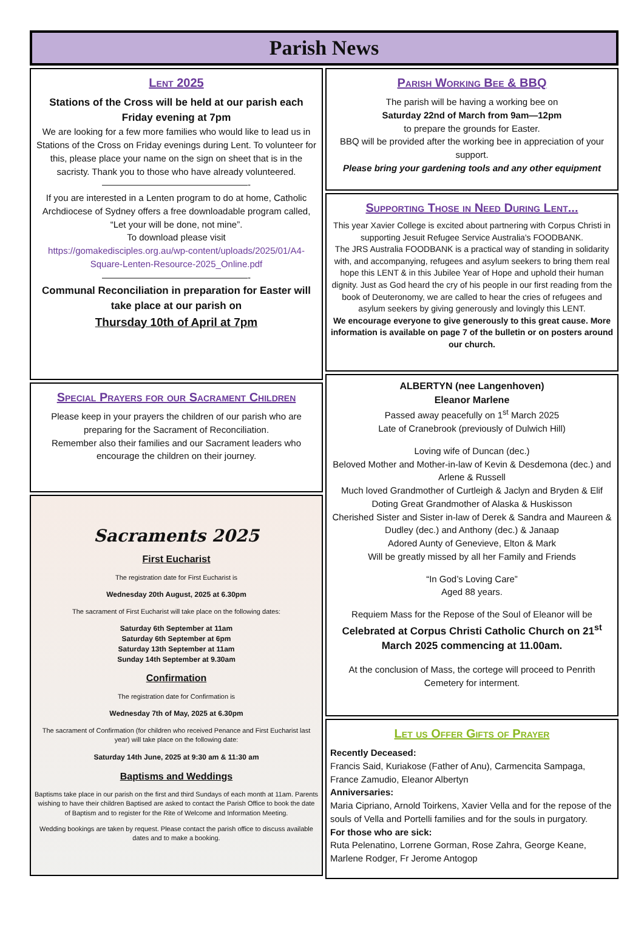Parish News
Lent 2025
Stations of the Cross will be held at our parish each Friday evening at 7pm
We are looking for a few more families who would like to lead us in Stations of the Cross on Friday evenings during Lent. To volunteer for this, please place your name on the sign on sheet that is in the sacristy. Thank you to those who have already volunteered.
————————————————-
If you are interested in a Lenten program to do at home, Catholic Archdiocese of Sydney offers a free downloadable program called, “Let your will be done, not mine”.
To download please visit
https://gomakedisciples.org.au/wp-content/uploads/2025/01/A4-Square-Lenten-Resource-2025_Online.pdf
————————————————-
Communal Reconciliation in preparation for Easter will take place at our parish on
Thursday 10th of April at 7pm
Special Prayers for our Sacrament Children
Please keep in your prayers the children of our parish who are preparing for the Sacrament of Reconciliation.
Remember also their families and our Sacrament leaders who encourage the children on their journey.
Sacraments 2025
First Eucharist
The registration date for First Eucharist is
Wednesday 20th August, 2025 at 6.30pm
The sacrament of First Eucharist will take place on the following dates:
Saturday 6th September at 11am
Saturday 6th September at 6pm
Saturday 13th September at 11am
Sunday 14th September at 9.30am
Confirmation
The registration date for Confirmation is
Wednesday 7th of May, 2025 at 6.30pm
The sacrament of Confirmation (for children who received Penance and First Eucharist last year) will take place on the following date:
Saturday 14th June, 2025 at 9:30 am & 11:30 am
Baptisms and Weddings
Baptisms take place in our parish on the first and third Sundays of each month at 11am. Parents wishing to have their children Baptised are asked to contact the Parish Office to book the date of Baptism and to register for the Rite of Welcome and Information Meeting.
Wedding bookings are taken by request. Please contact the parish office to discuss available dates and to make a booking.
Parish Working Bee & BBQ
The parish will be having a working bee on
Saturday 22nd of March from 9am—12pm
to prepare the grounds for Easter.
BBQ will be provided after the working bee in appreciation of your support.
Please bring your gardening tools and any other equipment
Supporting Those in Need During Lent...
This year Xavier College is excited about partnering with Corpus Christi in supporting Jesuit Refugee Service Australia's FOODBANK.
The JRS Australia FOODBANK is a practical way of standing in solidarity with, and accompanying, refugees and asylum seekers to bring them real hope this LENT & in this Jubilee Year of Hope and uphold their human dignity. Just as God heard the cry of his people in our first reading from the book of Deuteronomy, we are called to hear the cries of refugees and asylum seekers by giving generously and lovingly this LENT.
We encourage everyone to give generously to this great cause. More information is available on page 7 of the bulletin or on posters around our church.
ALBERTYN (nee Langenhoven)
Eleanor Marlene
Passed away peacefully on 1<sup>st</sup> March 2025
Late of Cranebrook (previously of Dulwich Hill)
Loving wife of Duncan (dec.)
Beloved Mother and Mother-in-law of Kevin & Desdemona (dec.) and Arlene & Russell
Much loved Grandmother of Curtleigh & Jaclyn and Bryden & Elif
Doting Great Grandmother of Alaska & Huskisson
Cherished Sister and Sister in-law of Derek & Sandra and Maureen & Dudley (dec.) and Anthony (dec.) & Janaap
Adored Aunty of Genevieve, Elton & Mark
Will be greatly missed by all her Family and Friends
“In God’s Loving Care”
Aged 88 years.
Requiem Mass for the Repose of the Soul of Eleanor will be
Celebrated at Corpus Christi Catholic Church on 21<sup>st</sup> March 2025 commencing at 11.00am.
At the conclusion of Mass, the cortege will proceed to Penrith Cemetery for interment.
Let us Offer Gifts of Prayer
Recently Deceased:
Francis Said, Kuriakose (Father of Anu), Carmencita Sampaga, France Zamudio, Eleanor Albertyn
Anniversaries:
Maria Cipriano, Arnold Toirkens, Xavier Vella and for the repose of the souls of Vella and Portelli families and for the souls in purgatory.
For those who are sick:
Ruta Pelenatino, Lorrene Gorman, Rose Zahra, George Keane, Marlene Rodger, Fr Jerome Antogop